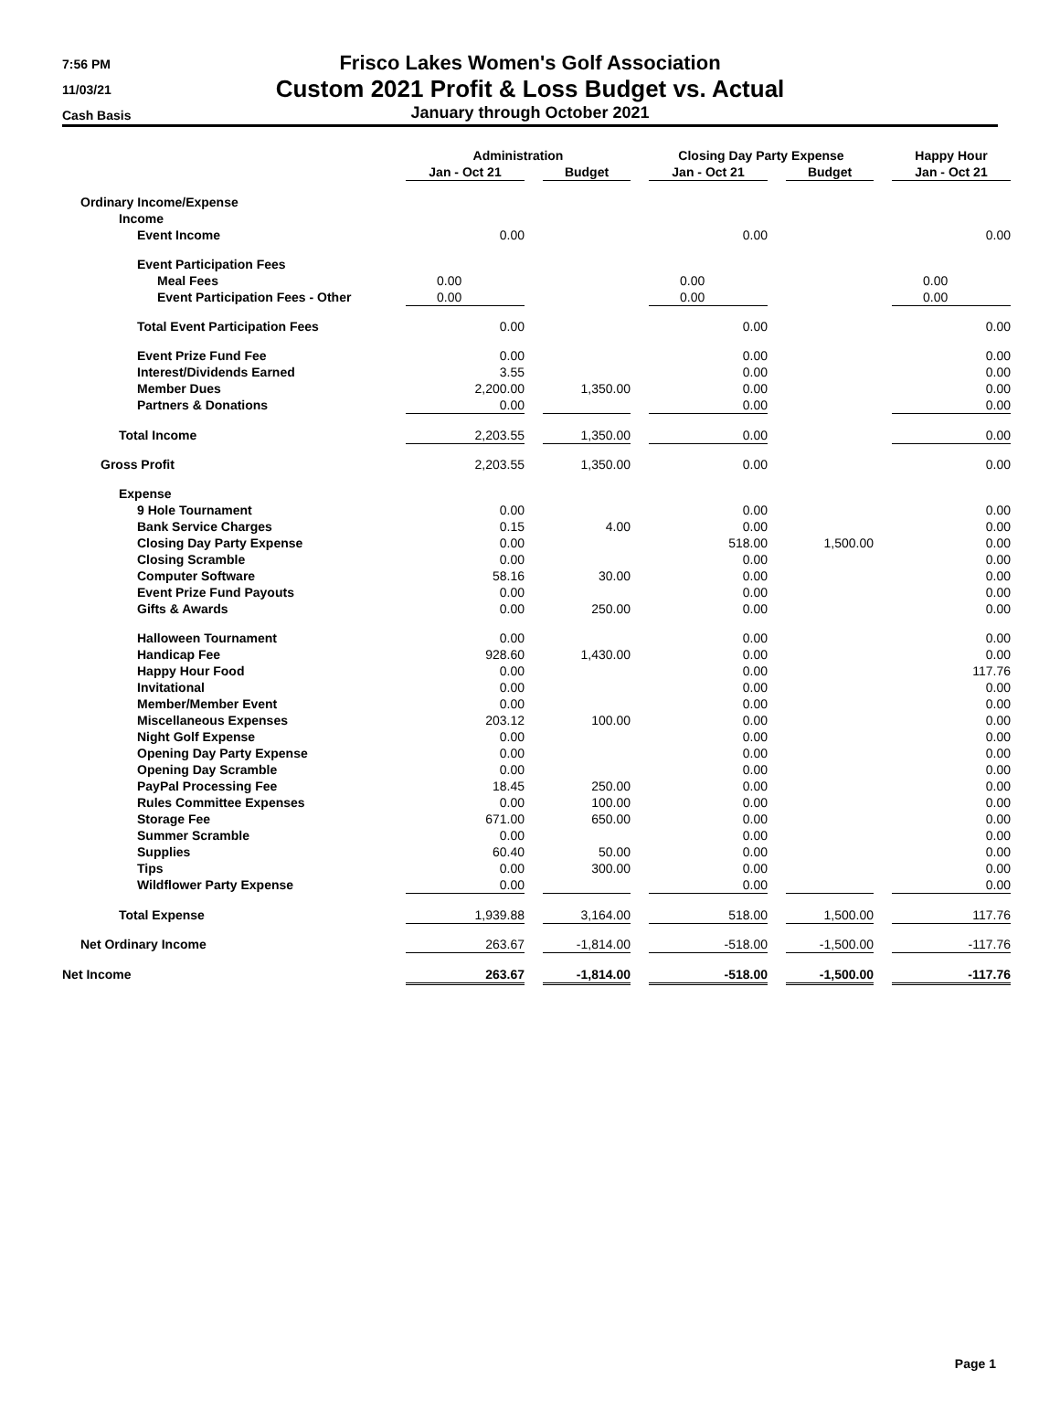7:56 PM
11/03/21
Cash Basis
Frisco Lakes Women's Golf Association
Custom 2021 Profit & Loss Budget vs. Actual
January through October 2021
| | Administration | | | | Closing Day Party Expense | | | | Happy Hour |
| --- | --- | --- | --- | --- | --- | --- | --- | --- | --- |
| | Jan - Oct 21 | | Budget | | Jan - Oct 21 | | Budget | | Jan - Oct 21 |
| Ordinary Income/Expense | | | | | | | | | |
| Income | | | | | | | | | |
| Event Income | 0.00 | | | | 0.00 | | | | 0.00 |
| Event Participation Fees | | | | | | | | | |
| Meal Fees | 0.00 | | | | 0.00 | | | | 0.00 |
| Event Participation Fees - Other | 0.00 | | | | 0.00 | | | | 0.00 |
| Total Event Participation Fees | 0.00 | | | | 0.00 | | | | 0.00 |
| Event Prize Fund Fee | 0.00 | | | | 0.00 | | | | 0.00 |
| Interest/Dividends Earned | 3.55 | | | | 0.00 | | | | 0.00 |
| Member Dues | 2,200.00 | | 1,350.00 | | 0.00 | | | | 0.00 |
| Partners & Donations | 0.00 | | | | 0.00 | | | | 0.00 |
| Total Income | 2,203.55 | | 1,350.00 | | 0.00 | | | | 0.00 |
| Gross Profit | 2,203.55 | | 1,350.00 | | 0.00 | | | | 0.00 |
| Expense | | | | | | | | | |
| 9 Hole Tournament | 0.00 | | | | 0.00 | | | | 0.00 |
| Bank Service Charges | 0.15 | | 4.00 | | 0.00 | | | | 0.00 |
| Closing Day Party Expense | 0.00 | | | | 518.00 | | 1,500.00 | | 0.00 |
| Closing Scramble | 0.00 | | | | 0.00 | | | | 0.00 |
| Computer Software | 58.16 | | 30.00 | | 0.00 | | | | 0.00 |
| Event Prize Fund Payouts | 0.00 | | | | 0.00 | | | | 0.00 |
| Gifts & Awards | 0.00 | | 250.00 | | 0.00 | | | | 0.00 |
| Halloween Tournament | 0.00 | | | | 0.00 | | | | 0.00 |
| Handicap Fee | 928.60 | | 1,430.00 | | 0.00 | | | | 0.00 |
| Happy Hour Food | 0.00 | | | | 0.00 | | | | 117.76 |
| Invitational | 0.00 | | | | 0.00 | | | | 0.00 |
| Member/Member Event | 0.00 | | | | 0.00 | | | | 0.00 |
| Miscellaneous Expenses | 203.12 | | 100.00 | | 0.00 | | | | 0.00 |
| Night Golf Expense | 0.00 | | | | 0.00 | | | | 0.00 |
| Opening Day Party Expense | 0.00 | | | | 0.00 | | | | 0.00 |
| Opening Day Scramble | 0.00 | | | | 0.00 | | | | 0.00 |
| PayPal Processing Fee | 18.45 | | 250.00 | | 0.00 | | | | 0.00 |
| Rules Committee Expenses | 0.00 | | 100.00 | | 0.00 | | | | 0.00 |
| Storage Fee | 671.00 | | 650.00 | | 0.00 | | | | 0.00 |
| Summer Scramble | 0.00 | | | | 0.00 | | | | 0.00 |
| Supplies | 60.40 | | 50.00 | | 0.00 | | | | 0.00 |
| Tips | 0.00 | | 300.00 | | 0.00 | | | | 0.00 |
| Wildflower Party Expense | 0.00 | | | | 0.00 | | | | 0.00 |
| Total Expense | 1,939.88 | | 3,164.00 | | 518.00 | | 1,500.00 | | 117.76 |
| Net Ordinary Income | 263.67 | | -1,814.00 | | -518.00 | | -1,500.00 | | -117.76 |
| Net Income | 263.67 | | -1,814.00 | | -518.00 | | -1,500.00 | | -117.76 |
Page 1